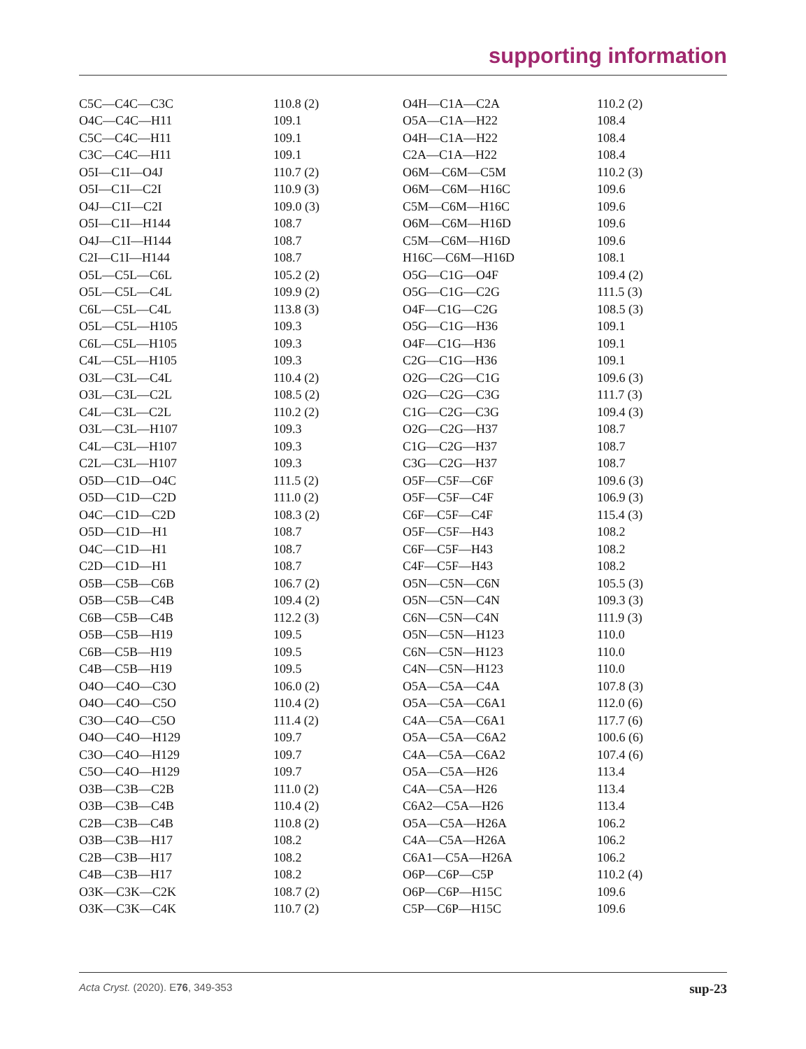supporting information
| C5C—C4C—C3C | 110.8 (2) | O4H—C1A—C2A | 110.2 (2) |
| O4C—C4C—H11 | 109.1 | O5A—C1A—H22 | 108.4 |
| C5C—C4C—H11 | 109.1 | O4H—C1A—H22 | 108.4 |
| C3C—C4C—H11 | 109.1 | C2A—C1A—H22 | 108.4 |
| O5I—C1I—O4J | 110.7 (2) | O6M—C6M—C5M | 110.2 (3) |
| O5I—C1I—C2I | 110.9 (3) | O6M—C6M—H16C | 109.6 |
| O4J—C1I—C2I | 109.0 (3) | C5M—C6M—H16C | 109.6 |
| O5I—C1I—H144 | 108.7 | O6M—C6M—H16D | 109.6 |
| O4J—C1I—H144 | 108.7 | C5M—C6M—H16D | 109.6 |
| C2I—C1I—H144 | 108.7 | H16C—C6M—H16D | 108.1 |
| O5L—C5L—C6L | 105.2 (2) | O5G—C1G—O4F | 109.4 (2) |
| O5L—C5L—C4L | 109.9 (2) | O5G—C1G—C2G | 111.5 (3) |
| C6L—C5L—C4L | 113.8 (3) | O4F—C1G—C2G | 108.5 (3) |
| O5L—C5L—H105 | 109.3 | O5G—C1G—H36 | 109.1 |
| C6L—C5L—H105 | 109.3 | O4F—C1G—H36 | 109.1 |
| C4L—C5L—H105 | 109.3 | C2G—C1G—H36 | 109.1 |
| O3L—C3L—C4L | 110.4 (2) | O2G—C2G—C1G | 109.6 (3) |
| O3L—C3L—C2L | 108.5 (2) | O2G—C2G—C3G | 111.7 (3) |
| C4L—C3L—C2L | 110.2 (2) | C1G—C2G—C3G | 109.4 (3) |
| O3L—C3L—H107 | 109.3 | O2G—C2G—H37 | 108.7 |
| C4L—C3L—H107 | 109.3 | C1G—C2G—H37 | 108.7 |
| C2L—C3L—H107 | 109.3 | C3G—C2G—H37 | 108.7 |
| O5D—C1D—O4C | 111.5 (2) | O5F—C5F—C6F | 109.6 (3) |
| O5D—C1D—C2D | 111.0 (2) | O5F—C5F—C4F | 106.9 (3) |
| O4C—C1D—C2D | 108.3 (2) | C6F—C5F—C4F | 115.4 (3) |
| O5D—C1D—H1 | 108.7 | O5F—C5F—H43 | 108.2 |
| O4C—C1D—H1 | 108.7 | C6F—C5F—H43 | 108.2 |
| C2D—C1D—H1 | 108.7 | C4F—C5F—H43 | 108.2 |
| O5B—C5B—C6B | 106.7 (2) | O5N—C5N—C6N | 105.5 (3) |
| O5B—C5B—C4B | 109.4 (2) | O5N—C5N—C4N | 109.3 (3) |
| C6B—C5B—C4B | 112.2 (3) | C6N—C5N—C4N | 111.9 (3) |
| O5B—C5B—H19 | 109.5 | O5N—C5N—H123 | 110.0 |
| C6B—C5B—H19 | 109.5 | C6N—C5N—H123 | 110.0 |
| C4B—C5B—H19 | 109.5 | C4N—C5N—H123 | 110.0 |
| O4O—C4O—C3O | 106.0 (2) | O5A—C5A—C4A | 107.8 (3) |
| O4O—C4O—C5O | 110.4 (2) | O5A—C5A—C6A1 | 112.0 (6) |
| C3O—C4O—C5O | 111.4 (2) | C4A—C5A—C6A1 | 117.7 (6) |
| O4O—C4O—H129 | 109.7 | O5A—C5A—C6A2 | 100.6 (6) |
| C3O—C4O—H129 | 109.7 | C4A—C5A—C6A2 | 107.4 (6) |
| C5O—C4O—H129 | 109.7 | O5A—C5A—H26 | 113.4 |
| O3B—C3B—C2B | 111.0 (2) | C4A—C5A—H26 | 113.4 |
| O3B—C3B—C4B | 110.4 (2) | C6A2—C5A—H26 | 113.4 |
| C2B—C3B—C4B | 110.8 (2) | O5A—C5A—H26A | 106.2 |
| O3B—C3B—H17 | 108.2 | C4A—C5A—H26A | 106.2 |
| C2B—C3B—H17 | 108.2 | C6A1—C5A—H26A | 106.2 |
| C4B—C3B—H17 | 108.2 | O6P—C6P—C5P | 110.2 (4) |
| O3K—C3K—C2K | 108.7 (2) | O6P—C6P—H15C | 109.6 |
| O3K—C3K—C4K | 110.7 (2) | C5P—C6P—H15C | 109.6 |
Acta Cryst. (2020). E76, 349-353 sup-23